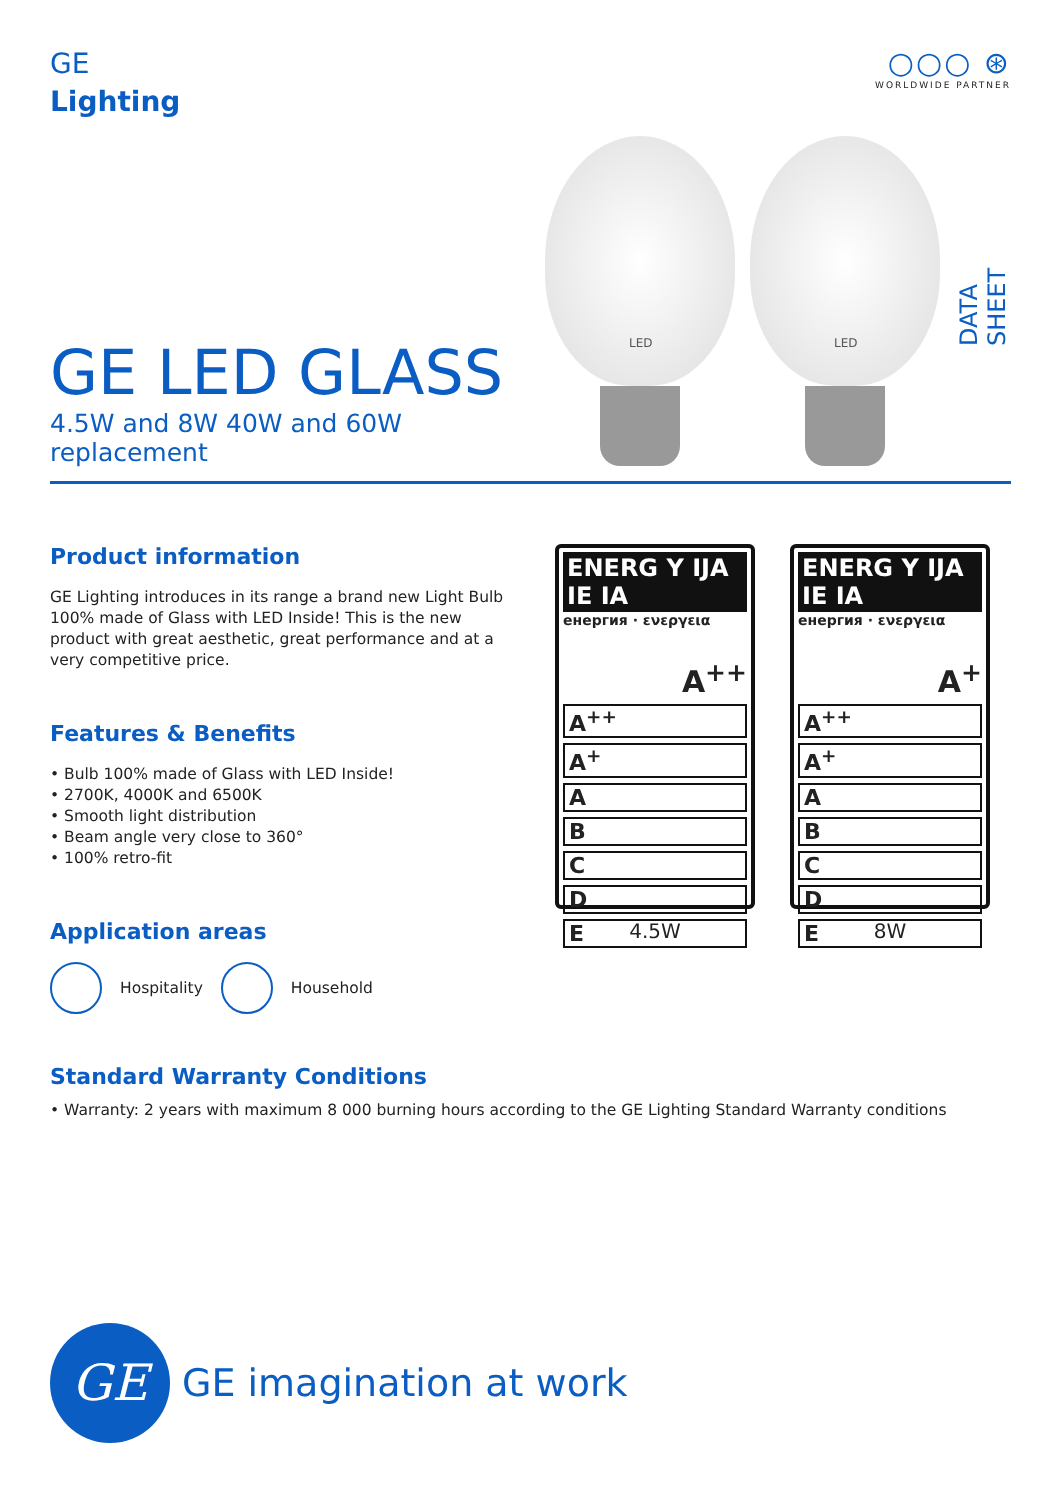GE
Lighting
○○○ ⊛
WORLDWIDE PARTNER
GE LED GLASS
4.5W and 8W 40W and 60W replacement
LED
LED
DATA SHEET
Product information
GE Lighting introduces in its range a brand new Light Bulb 100% made of Glass with LED Inside! This is the new product with great aesthetic, great performance and at a very competitive price.
Features & Benefits
• Bulb 100% made of Glass with LED Inside!
• 2700K, 4000K and 6500K
• Smooth light distribution
• Beam angle very close to 360°
• 100% retro-fit
Application areas
Hospitality
Household
ENERG Y IJA IE IA
енергия · ενεργεια
A<sup>++</sup>
A<sup>++</sup>
A<sup>+</sup>
A
B
C
D
E
4.5W
ENERG Y IJA IE IA
енергия · ενεργεια
A<sup>+</sup>
A<sup>++</sup>
A<sup>+</sup>
A
B
C
D
E
8W
Standard Warranty Conditions
• Warranty: 2 years with maximum 8 000 burning hours according to the GE Lighting Standard Warranty conditions
GE
GE imagination at work